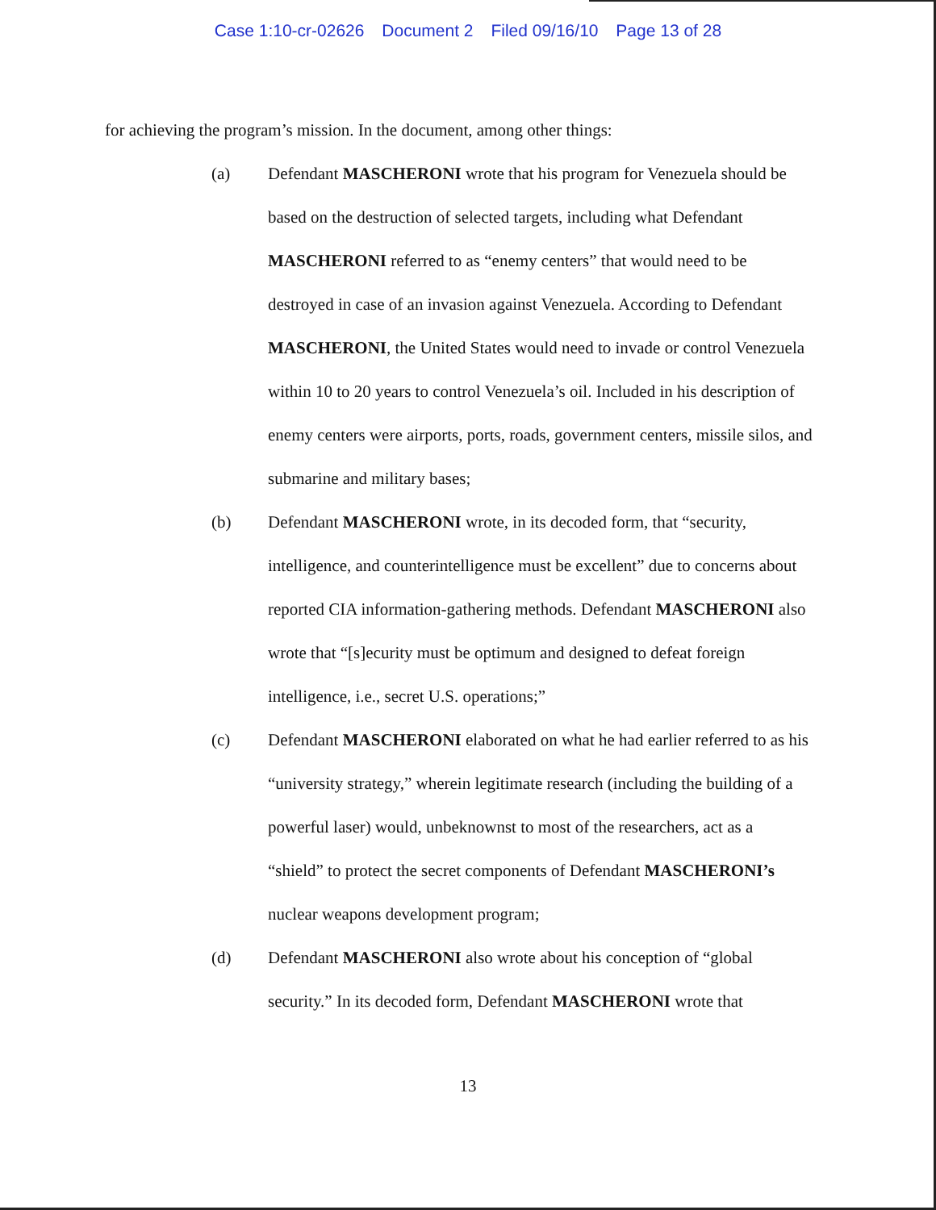Case 1:10-cr-02626 Document 2 Filed 09/16/10 Page 13 of 28
for achieving the program’s mission. In the document, among other things:
(a) Defendant MASCHERONI wrote that his program for Venezuela should be based on the destruction of selected targets, including what Defendant MASCHERONI referred to as “enemy centers” that would need to be destroyed in case of an invasion against Venezuela. According to Defendant MASCHERONI, the United States would need to invade or control Venezuela within 10 to 20 years to control Venezuela’s oil. Included in his description of enemy centers were airports, ports, roads, government centers, missile silos, and submarine and military bases;
(b) Defendant MASCHERONI wrote, in its decoded form, that “security, intelligence, and counterintelligence must be excellent” due to concerns about reported CIA information-gathering methods. Defendant MASCHERONI also wrote that “[s]ecurity must be optimum and designed to defeat foreign intelligence, i.e., secret U.S. operations;”
(c) Defendant MASCHERONI elaborated on what he had earlier referred to as his “university strategy,” wherein legitimate research (including the building of a powerful laser) would, unbeknownst to most of the researchers, act as a “shield” to protect the secret components of Defendant MASCHERONI’s nuclear weapons development program;
(d) Defendant MASCHERONI also wrote about his conception of “global security.” In its decoded form, Defendant MASCHERONI wrote that
13